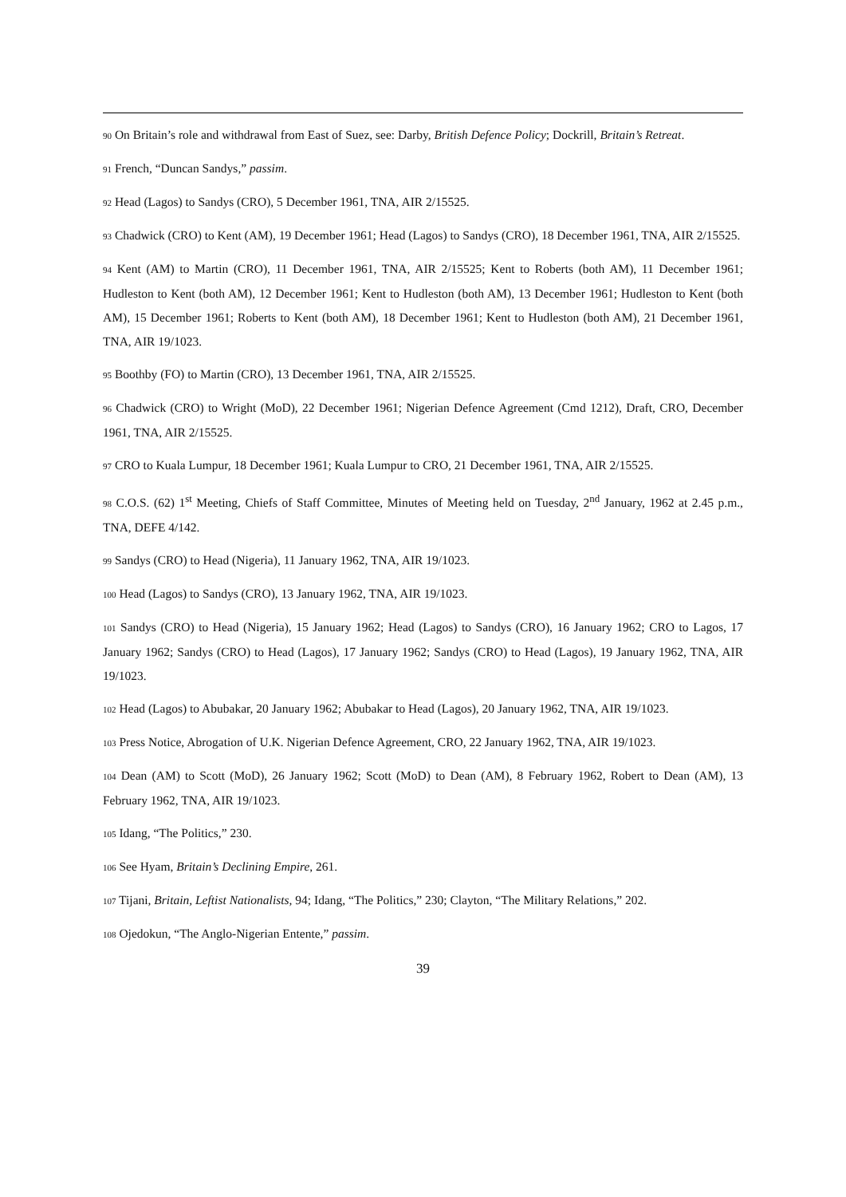90 On Britain’s role and withdrawal from East of Suez, see: Darby, British Defence Policy; Dockrill, Britain’s Retreat.
91 French, “Duncan Sandys,” passim.
92 Head (Lagos) to Sandys (CRO), 5 December 1961, TNA, AIR 2/15525.
93 Chadwick (CRO) to Kent (AM), 19 December 1961; Head (Lagos) to Sandys (CRO), 18 December 1961, TNA, AIR 2/15525.
94 Kent (AM) to Martin (CRO), 11 December 1961, TNA, AIR 2/15525; Kent to Roberts (both AM), 11 December 1961; Hudleston to Kent (both AM), 12 December 1961; Kent to Hudleston (both AM), 13 December 1961; Hudleston to Kent (both AM), 15 December 1961; Roberts to Kent (both AM), 18 December 1961; Kent to Hudleston (both AM), 21 December 1961, TNA, AIR 19/1023.
95 Boothby (FO) to Martin (CRO), 13 December 1961, TNA, AIR 2/15525.
96 Chadwick (CRO) to Wright (MoD), 22 December 1961; Nigerian Defence Agreement (Cmd 1212), Draft, CRO, December 1961, TNA, AIR 2/15525.
97 CRO to Kuala Lumpur, 18 December 1961; Kuala Lumpur to CRO, 21 December 1961, TNA, AIR 2/15525.
98 C.O.S. (62) 1<sup>st</sup> Meeting, Chiefs of Staff Committee, Minutes of Meeting held on Tuesday, 2<sup>nd</sup> January, 1962 at 2.45 p.m., TNA, DEFE 4/142.
99 Sandys (CRO) to Head (Nigeria), 11 January 1962, TNA, AIR 19/1023.
100 Head (Lagos) to Sandys (CRO), 13 January 1962, TNA, AIR 19/1023.
101 Sandys (CRO) to Head (Nigeria), 15 January 1962; Head (Lagos) to Sandys (CRO), 16 January 1962; CRO to Lagos, 17 January 1962; Sandys (CRO) to Head (Lagos), 17 January 1962; Sandys (CRO) to Head (Lagos), 19 January 1962, TNA, AIR 19/1023.
102 Head (Lagos) to Abubakar, 20 January 1962; Abubakar to Head (Lagos), 20 January 1962, TNA, AIR 19/1023.
103 Press Notice, Abrogation of U.K. Nigerian Defence Agreement, CRO, 22 January 1962, TNA, AIR 19/1023.
104 Dean (AM) to Scott (MoD), 26 January 1962; Scott (MoD) to Dean (AM), 8 February 1962, Robert to Dean (AM), 13 February 1962, TNA, AIR 19/1023.
105 Idang, “The Politics,” 230.
106 See Hyam, Britain’s Declining Empire, 261.
107 Tijani, Britain, Leftist Nationalists, 94; Idang, “The Politics,” 230; Clayton, “The Military Relations,” 202.
108 Ojedokun, “The Anglo-Nigerian Entente,” passim.
39